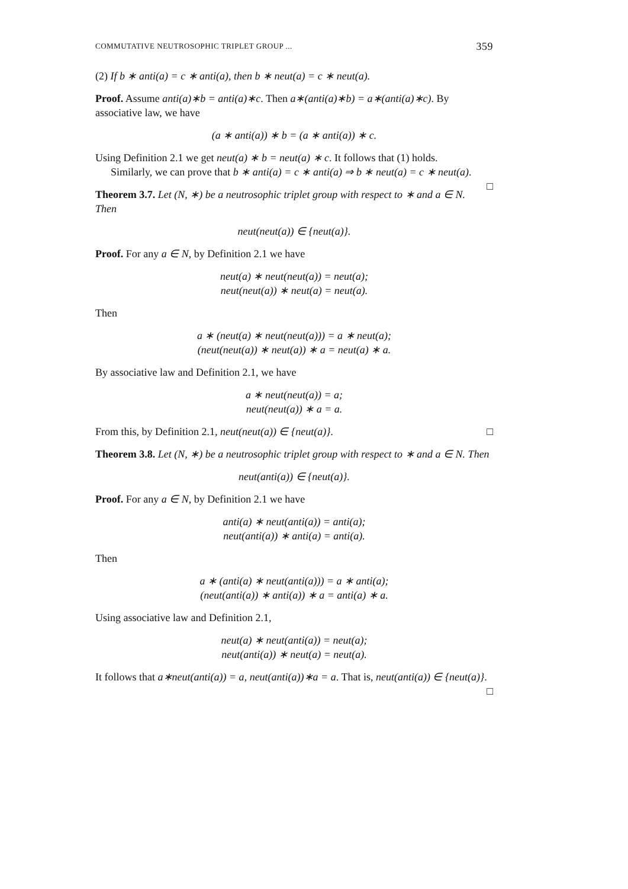COMMUTATIVE NEUTROSOPHIC TRIPLET GROUP ... 359
(2) If b ∗ anti(a) = c ∗ anti(a), then b ∗ neut(a) = c ∗ neut(a).
Proof. Assume anti(a)∗b = anti(a)∗c. Then a∗(anti(a)∗b) = a∗(anti(a)∗c). By associative law, we have
(a ∗ anti(a)) ∗ b = (a ∗ anti(a)) ∗ c.
Using Definition 2.1 we get neut(a) ∗ b = neut(a) ∗ c. It follows that (1) holds.
Similarly, we can prove that b ∗ anti(a) = c ∗ anti(a) ⇒ b ∗ neut(a) = c ∗ neut(a). □
Theorem 3.7. Let (N, ∗) be a neutrosophic triplet group with respect to ∗ and a ∈ N. Then
neut(neut(a)) ∈ {neut(a)}.
Proof. For any a ∈ N, by Definition 2.1 we have
neut(a) ∗ neut(neut(a)) = neut(a);
neut(neut(a)) ∗ neut(a) = neut(a).
Then
a ∗ (neut(a) ∗ neut(neut(a))) = a ∗ neut(a);
(neut(neut(a)) ∗ neut(a)) ∗ a = neut(a) ∗ a.
By associative law and Definition 2.1, we have
a ∗ neut(neut(a)) = a;
neut(neut(a)) ∗ a = a.
From this, by Definition 2.1, neut(neut(a)) ∈ {neut(a)}. □
Theorem 3.8. Let (N, ∗) be a neutrosophic triplet group with respect to ∗ and a ∈ N. Then
neut(anti(a)) ∈ {neut(a)}.
Proof. For any a ∈ N, by Definition 2.1 we have
anti(a) ∗ neut(anti(a)) = anti(a);
neut(anti(a)) ∗ anti(a) = anti(a).
Then
a ∗ (anti(a) ∗ neut(anti(a))) = a ∗ anti(a);
(neut(anti(a)) ∗ anti(a)) ∗ a = anti(a) ∗ a.
Using associative law and Definition 2.1,
neut(a) ∗ neut(anti(a)) = neut(a);
neut(anti(a)) ∗ neut(a) = neut(a).
It follows that a∗neut(anti(a)) = a, neut(anti(a))∗a = a. That is, neut(anti(a)) ∈ {neut(a)}. □